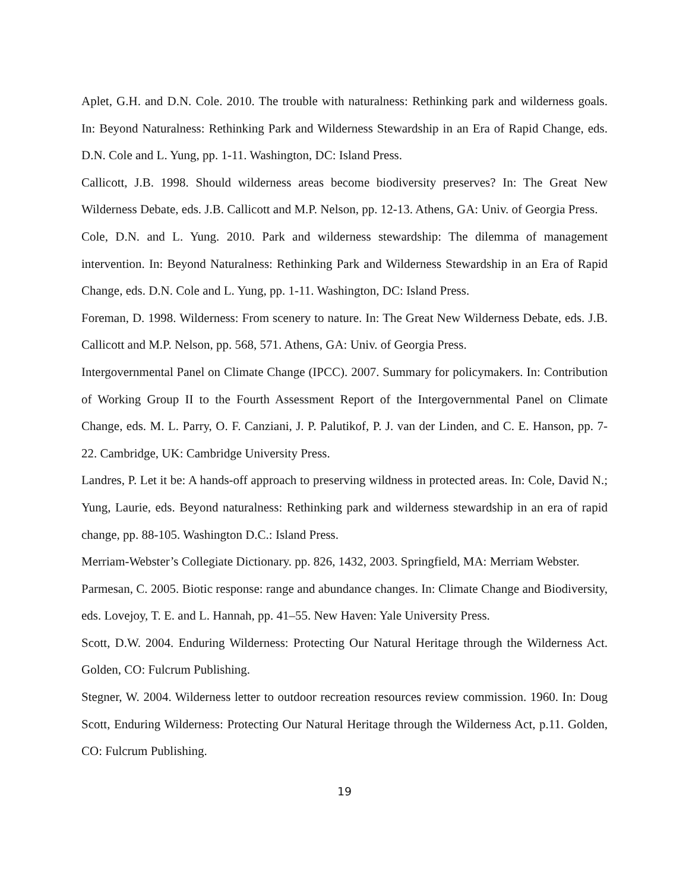Aplet, G.H. and D.N. Cole. 2010. The trouble with naturalness: Rethinking park and wilderness goals. In: Beyond Naturalness: Rethinking Park and Wilderness Stewardship in an Era of Rapid Change, eds. D.N. Cole and L. Yung, pp. 1-11. Washington, DC: Island Press.
Callicott, J.B. 1998. Should wilderness areas become biodiversity preserves? In: The Great New Wilderness Debate, eds. J.B. Callicott and M.P. Nelson, pp. 12-13. Athens, GA: Univ. of Georgia Press.
Cole, D.N. and L. Yung. 2010. Park and wilderness stewardship: The dilemma of management intervention. In: Beyond Naturalness: Rethinking Park and Wilderness Stewardship in an Era of Rapid Change, eds. D.N. Cole and L. Yung, pp. 1-11. Washington, DC: Island Press.
Foreman, D. 1998. Wilderness: From scenery to nature. In: The Great New Wilderness Debate, eds. J.B. Callicott and M.P. Nelson, pp. 568, 571. Athens, GA: Univ. of Georgia Press.
Intergovernmental Panel on Climate Change (IPCC). 2007. Summary for policymakers. In: Contribution of Working Group II to the Fourth Assessment Report of the Intergovernmental Panel on Climate Change, eds. M. L. Parry, O. F. Canziani, J. P. Palutikof, P. J. van der Linden, and C. E. Hanson, pp. 7-22. Cambridge, UK: Cambridge University Press.
Landres, P. Let it be: A hands-off approach to preserving wildness in protected areas. In: Cole, David N.; Yung, Laurie, eds. Beyond naturalness: Rethinking park and wilderness stewardship in an era of rapid change, pp. 88-105. Washington D.C.: Island Press.
Merriam-Webster’s Collegiate Dictionary. pp. 826, 1432, 2003. Springfield, MA: Merriam Webster.
Parmesan, C. 2005. Biotic response: range and abundance changes. In: Climate Change and Biodiversity, eds. Lovejoy, T. E. and L. Hannah, pp. 41–55. New Haven: Yale University Press.
Scott, D.W. 2004. Enduring Wilderness: Protecting Our Natural Heritage through the Wilderness Act. Golden, CO: Fulcrum Publishing.
Stegner, W. 2004. Wilderness letter to outdoor recreation resources review commission. 1960. In: Doug Scott, Enduring Wilderness: Protecting Our Natural Heritage through the Wilderness Act, p.11. Golden, CO: Fulcrum Publishing.
19